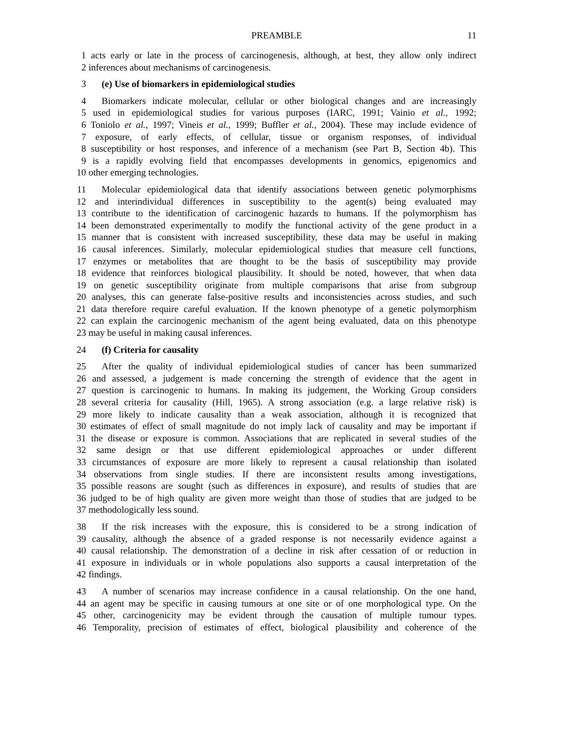PREAMBLE 11
1 acts early or late in the process of carcinogenesis, although, at best, they allow only indirect
2 inferences about mechanisms of carcinogenesis.
3 (e) Use of biomarkers in epidemiological studies
4 Biomarkers indicate molecular, cellular or other biological changes and are increasingly
5 used in epidemiological studies for various purposes (IARC, 1991; Vainio et al., 1992;
6 Toniolo et al., 1997; Vineis et al., 1999; Buffler et al., 2004). These may include evidence of
7 exposure, of early effects, of cellular, tissue or organism responses, of individual
8 susceptibility or host responses, and inference of a mechanism (see Part B, Section 4b). This
9 is a rapidly evolving field that encompasses developments in genomics, epigenomics and
10 other emerging technologies.
11 Molecular epidemiological data that identify associations between genetic polymorphisms
12 and interindividual differences in susceptibility to the agent(s) being evaluated may
13 contribute to the identification of carcinogenic hazards to humans. If the polymorphism has
14 been demonstrated experimentally to modify the functional activity of the gene product in a
15 manner that is consistent with increased susceptibility, these data may be useful in making
16 causal inferences. Similarly, molecular epidemiological studies that measure cell functions,
17 enzymes or metabolites that are thought to be the basis of susceptibility may provide
18 evidence that reinforces biological plausibility. It should be noted, however, that when data
19 on genetic susceptibility originate from multiple comparisons that arise from subgroup
20 analyses, this can generate false-positive results and inconsistencies across studies, and such
21 data therefore require careful evaluation. If the known phenotype of a genetic polymorphism
22 can explain the carcinogenic mechanism of the agent being evaluated, data on this phenotype
23 may be useful in making causal inferences.
24 (f) Criteria for causality
25 After the quality of individual epidemiological studies of cancer has been summarized
26 and assessed, a judgement is made concerning the strength of evidence that the agent in
27 question is carcinogenic to humans. In making its judgement, the Working Group considers
28 several criteria for causality (Hill, 1965). A strong association (e.g. a large relative risk) is
29 more likely to indicate causality than a weak association, although it is recognized that
30 estimates of effect of small magnitude do not imply lack of causality and may be important if
31 the disease or exposure is common. Associations that are replicated in several studies of the
32 same design or that use different epidemiological approaches or under different
33 circumstances of exposure are more likely to represent a causal relationship than isolated
34 observations from single studies. If there are inconsistent results among investigations,
35 possible reasons are sought (such as differences in exposure), and results of studies that are
36 judged to be of high quality are given more weight than those of studies that are judged to be
37 methodologically less sound.
38 If the risk increases with the exposure, this is considered to be a strong indication of
39 causality, although the absence of a graded response is not necessarily evidence against a
40 causal relationship. The demonstration of a decline in risk after cessation of or reduction in
41 exposure in individuals or in whole populations also supports a causal interpretation of the
42 findings.
43 A number of scenarios may increase confidence in a causal relationship. On the one hand,
44 an agent may be specific in causing tumours at one site or of one morphological type. On the
45 other, carcinogenicity may be evident through the causation of multiple tumour types.
46 Temporality, precision of estimates of effect, biological plausibility and coherence of the